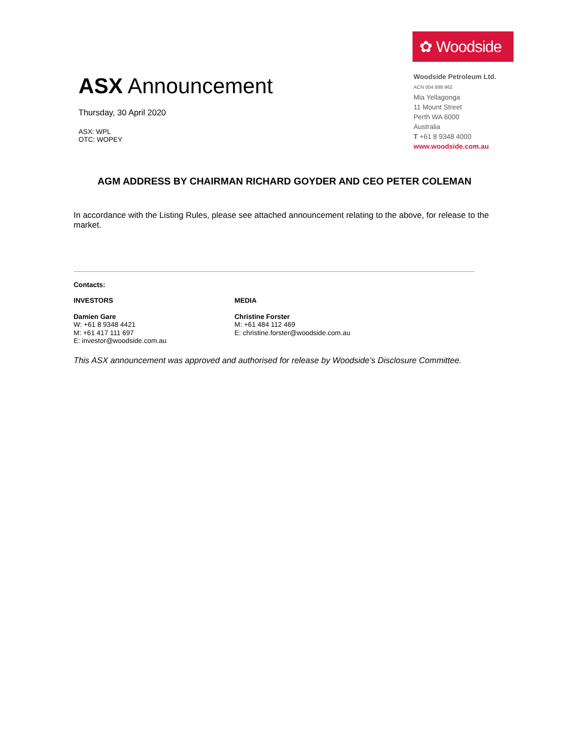ASX Announcement
Thursday, 30 April 2020
ASX: WPL
OTC: WOPEY
✿ Woodside
Woodside Petroleum Ltd.
ACN 004 898 962
Mia Yellagonga
11 Mount Street
Perth WA 6000
Australia
T +61 8 9348 4000
www.woodside.com.au
AGM ADDRESS BY CHAIRMAN RICHARD GOYDER AND CEO PETER COLEMAN
In accordance with the Listing Rules, please see attached announcement relating to the above, for release to the market.
Contacts:
INVESTORS MEDIA
Damien Gare
W: +61 8 9348 4421
M: +61 417 111 697
E: investor@woodside.com.au
Christine Forster
M: +61 484 112 469
E: christine.forster@woodside.com.au
This ASX announcement was approved and authorised for release by Woodside’s Disclosure Committee.